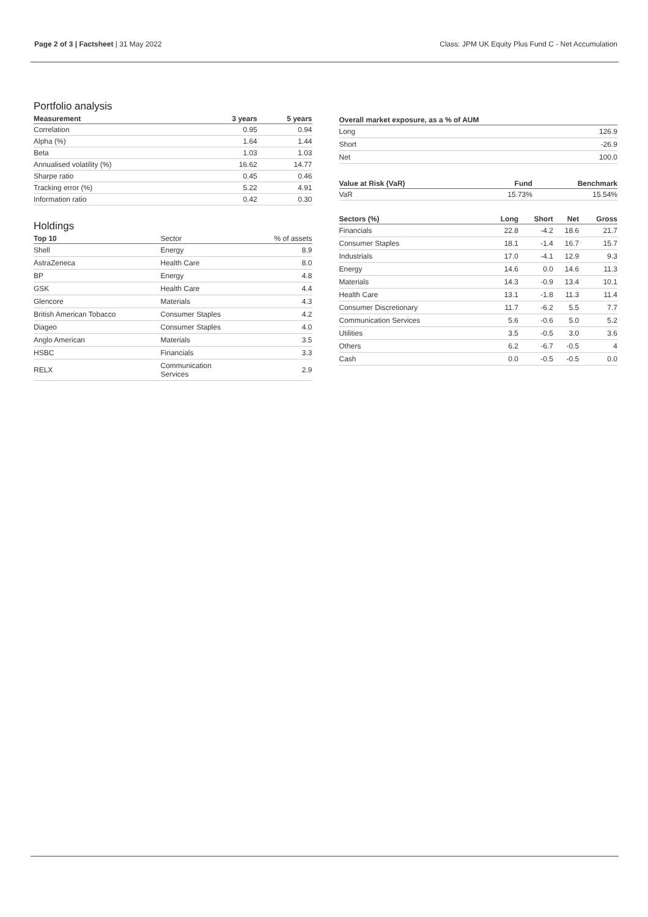Page 2 of 3 | Factsheet | 31 May 2022
Class: JPM UK Equity Plus Fund C - Net Accumulation
Portfolio analysis
| Measurement | 3 years | 5 years |
| --- | --- | --- |
| Correlation | 0.95 | 0.94 |
| Alpha (%) | 1.64 | 1.44 |
| Beta | 1.03 | 1.03 |
| Annualised volatility (%) | 16.62 | 14.77 |
| Sharpe ratio | 0.45 | 0.46 |
| Tracking error (%) | 5.22 | 4.91 |
| Information ratio | 0.42 | 0.30 |
Holdings
| Top 10 | Sector | % of assets |
| --- | --- | --- |
| Shell | Energy | 8.9 |
| AstraZeneca | Health Care | 8.0 |
| BP | Energy | 4.8 |
| GSK | Health Care | 4.4 |
| Glencore | Materials | 4.3 |
| British American Tobacco | Consumer Staples | 4.2 |
| Diageo | Consumer Staples | 4.0 |
| Anglo American | Materials | 3.5 |
| HSBC | Financials | 3.3 |
| RELX | Communication Services | 2.9 |
| Overall market exposure, as a % of AUM | |
| --- | --- |
| Long | 126.9 |
| Short | -26.9 |
| Net | 100.0 |
| Value at Risk (VaR) | Fund | Benchmark |
| --- | --- | --- |
| VaR | 15.73% | 15.54% |
| Sectors (%) | Long | Short | Net | Gross |
| --- | --- | --- | --- | --- |
| Financials | 22.8 | -4.2 | 18.6 | 21.7 |
| Consumer Staples | 18.1 | -1.4 | 16.7 | 15.7 |
| Industrials | 17.0 | -4.1 | 12.9 | 9.3 |
| Energy | 14.6 | 0.0 | 14.6 | 11.3 |
| Materials | 14.3 | -0.9 | 13.4 | 10.1 |
| Health Care | 13.1 | -1.8 | 11.3 | 11.4 |
| Consumer Discretionary | 11.7 | -6.2 | 5.5 | 7.7 |
| Communication Services | 5.6 | -0.6 | 5.0 | 5.2 |
| Utilities | 3.5 | -0.5 | 3.0 | 3.6 |
| Others | 6.2 | -6.7 | -0.5 | 4 |
| Cash | 0.0 | -0.5 | -0.5 | 0.0 |